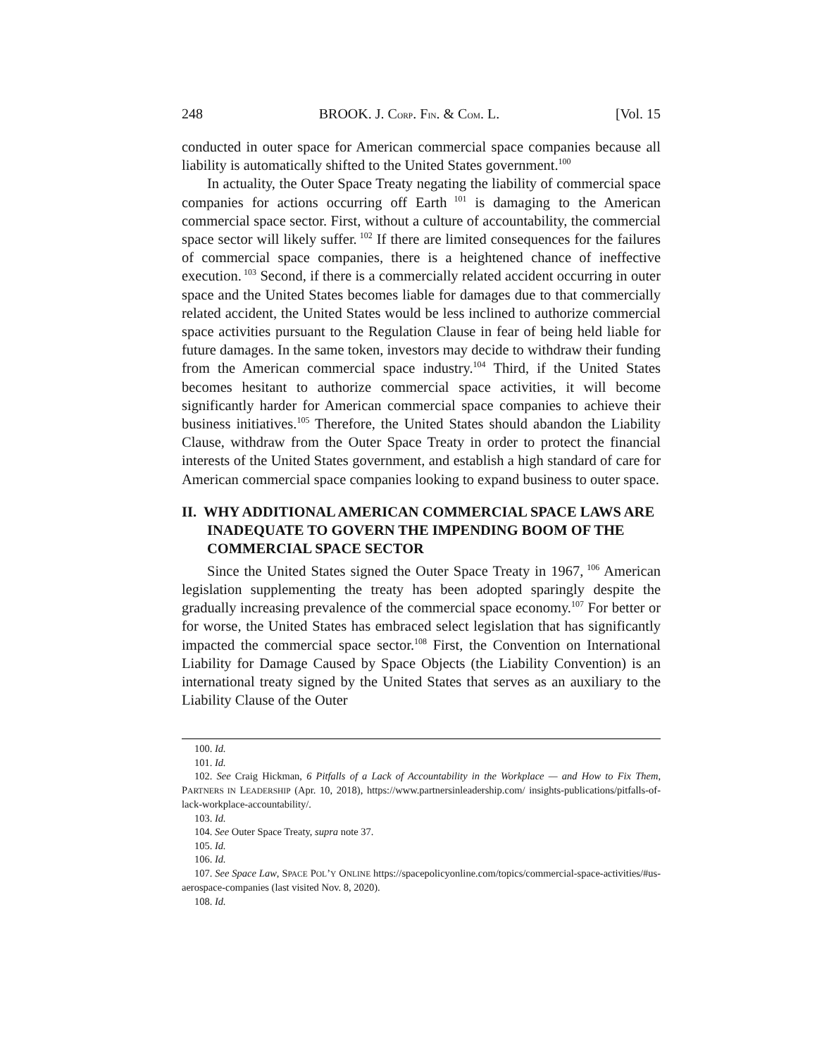248 BROOK. J. CORP. FIN. & COM. L. [Vol. 15
conducted in outer space for American commercial space companies because all liability is automatically shifted to the United States government.<sup>100</sup>
In actuality, the Outer Space Treaty negating the liability of commercial space companies for actions occurring off Earth<sup>101</sup> is damaging to the American commercial space sector. First, without a culture of accountability, the commercial space sector will likely suffer.<sup>102</sup> If there are limited consequences for the failures of commercial space companies, there is a heightened chance of ineffective execution.<sup>103</sup> Second, if there is a commercially related accident occurring in outer space and the United States becomes liable for damages due to that commercially related accident, the United States would be less inclined to authorize commercial space activities pursuant to the Regulation Clause in fear of being held liable for future damages. In the same token, investors may decide to withdraw their funding from the American commercial space industry.<sup>104</sup> Third, if the United States becomes hesitant to authorize commercial space activities, it will become significantly harder for American commercial space companies to achieve their business initiatives.<sup>105</sup> Therefore, the United States should abandon the Liability Clause, withdraw from the Outer Space Treaty in order to protect the financial interests of the United States government, and establish a high standard of care for American commercial space companies looking to expand business to outer space.
II. WHY ADDITIONAL AMERICAN COMMERCIAL SPACE LAWS ARE INADEQUATE TO GOVERN THE IMPENDING BOOM OF THE COMMERCIAL SPACE SECTOR
Since the United States signed the Outer Space Treaty in 1967,<sup>106</sup> American legislation supplementing the treaty has been adopted sparingly despite the gradually increasing prevalence of the commercial space economy.<sup>107</sup> For better or for worse, the United States has embraced select legislation that has significantly impacted the commercial space sector.<sup>108</sup> First, the Convention on International Liability for Damage Caused by Space Objects (the Liability Convention) is an international treaty signed by the United States that serves as an auxiliary to the Liability Clause of the Outer
100. Id.
101. Id.
102. See Craig Hickman, 6 Pitfalls of a Lack of Accountability in the Workplace — and How to Fix Them, PARTNERS IN LEADERSHIP (Apr. 10, 2018), https://www.partnersinleadership.com/ insights-publications/pitfalls-of-lack-workplace-accountability/.
103. Id.
104. See Outer Space Treaty, supra note 37.
105. Id.
106. Id.
107. See Space Law, SPACE POL’Y ONLINE https://spacepolicyonline.com/topics/commercial-space-activities/#us-aerospace-companies (last visited Nov. 8, 2020).
108. Id.